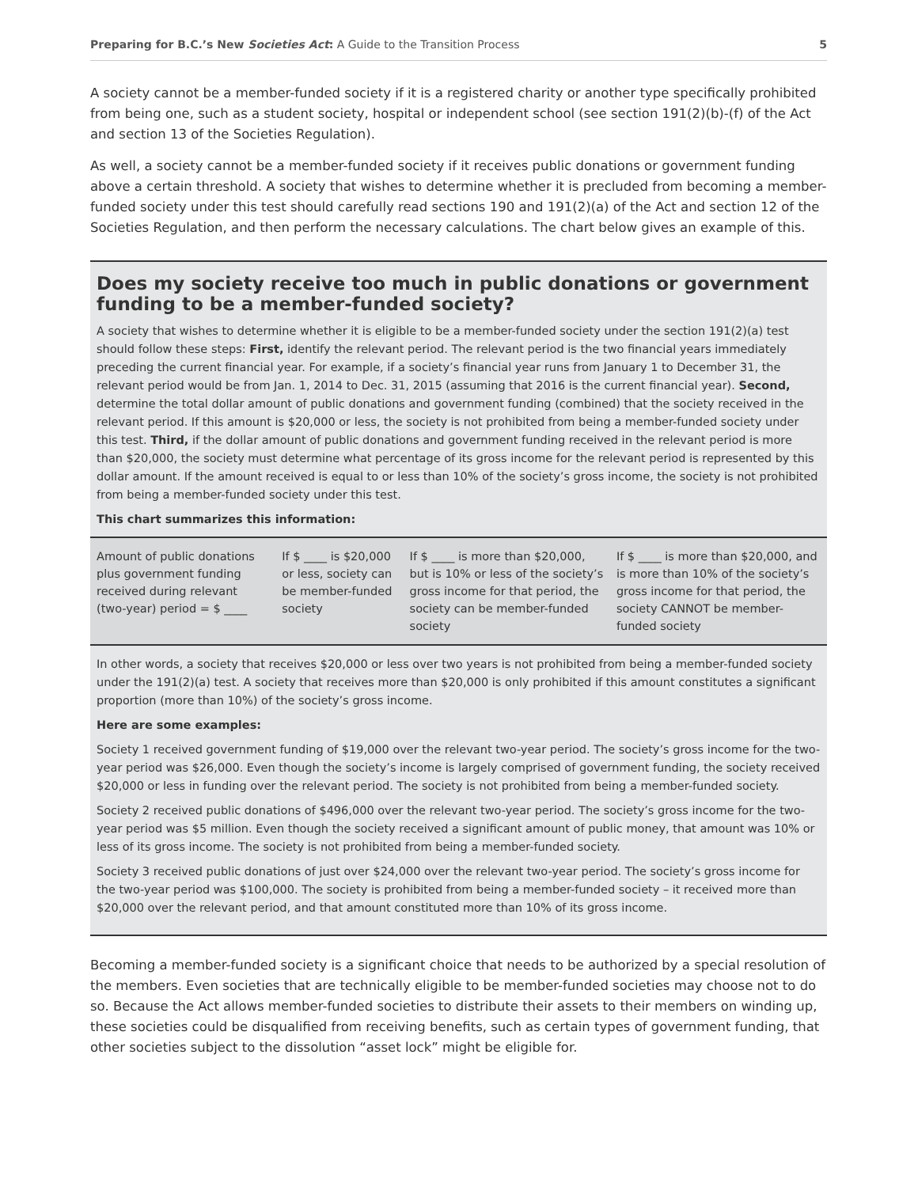Preparing for B.C.’s New Societies Act: A Guide to the Transition Process 5
A society cannot be a member-funded society if it is a registered charity or another type specifically prohibited from being one, such as a student society, hospital or independent school (see section 191(2)(b)-(f) of the Act and section 13 of the Societies Regulation).
As well, a society cannot be a member-funded society if it receives public donations or government funding above a certain threshold. A society that wishes to determine whether it is precluded from becoming a member-funded society under this test should carefully read sections 190 and 191(2)(a) of the Act and section 12 of the Societies Regulation, and then perform the necessary calculations. The chart below gives an example of this.
Does my society receive too much in public donations or government funding to be a member-funded society?
A society that wishes to determine whether it is eligible to be a member-funded society under the section 191(2)(a) test should follow these steps: First, identify the relevant period. The relevant period is the two financial years immediately preceding the current financial year. For example, if a society’s financial year runs from January 1 to December 31, the relevant period would be from Jan. 1, 2014 to Dec. 31, 2015 (assuming that 2016 is the current financial year). Second, determine the total dollar amount of public donations and government funding (combined) that the society received in the relevant period. If this amount is $20,000 or less, the society is not prohibited from being a member-funded society under this test. Third, if the dollar amount of public donations and government funding received in the relevant period is more than $20,000, the society must determine what percentage of its gross income for the relevant period is represented by this dollar amount. If the amount received is equal to or less than 10% of the society’s gross income, the society is not prohibited from being a member-funded society under this test.
This chart summarizes this information:
| Amount of public donations plus government funding received during relevant (two-year) period = $ ____ | If $ ____ is $20,000 or less, society can be member-funded society | If $ ____ is more than $20,000, but is 10% or less of the society’s gross income for that period, the society can be member-funded society | If $ ____ is more than $20,000, and is more than 10% of the society’s gross income for that period, the society CANNOT be member-funded society |
In other words, a society that receives $20,000 or less over two years is not prohibited from being a member-funded society under the 191(2)(a) test. A society that receives more than $20,000 is only prohibited if this amount constitutes a significant proportion (more than 10%) of the society’s gross income.
Here are some examples:
Society 1 received government funding of $19,000 over the relevant two-year period. The society’s gross income for the two-year period was $26,000. Even though the society’s income is largely comprised of government funding, the society received $20,000 or less in funding over the relevant period. The society is not prohibited from being a member-funded society.
Society 2 received public donations of $496,000 over the relevant two-year period. The society’s gross income for the two-year period was $5 million. Even though the society received a significant amount of public money, that amount was 10% or less of its gross income. The society is not prohibited from being a member-funded society.
Society 3 received public donations of just over $24,000 over the relevant two-year period. The society’s gross income for the two-year period was $100,000. The society is prohibited from being a member-funded society – it received more than $20,000 over the relevant period, and that amount constituted more than 10% of its gross income.
Becoming a member-funded society is a significant choice that needs to be authorized by a special resolution of the members. Even societies that are technically eligible to be member-funded societies may choose not to do so. Because the Act allows member-funded societies to distribute their assets to their members on winding up, these societies could be disqualified from receiving benefits, such as certain types of government funding, that other societies subject to the dissolution “asset lock” might be eligible for.